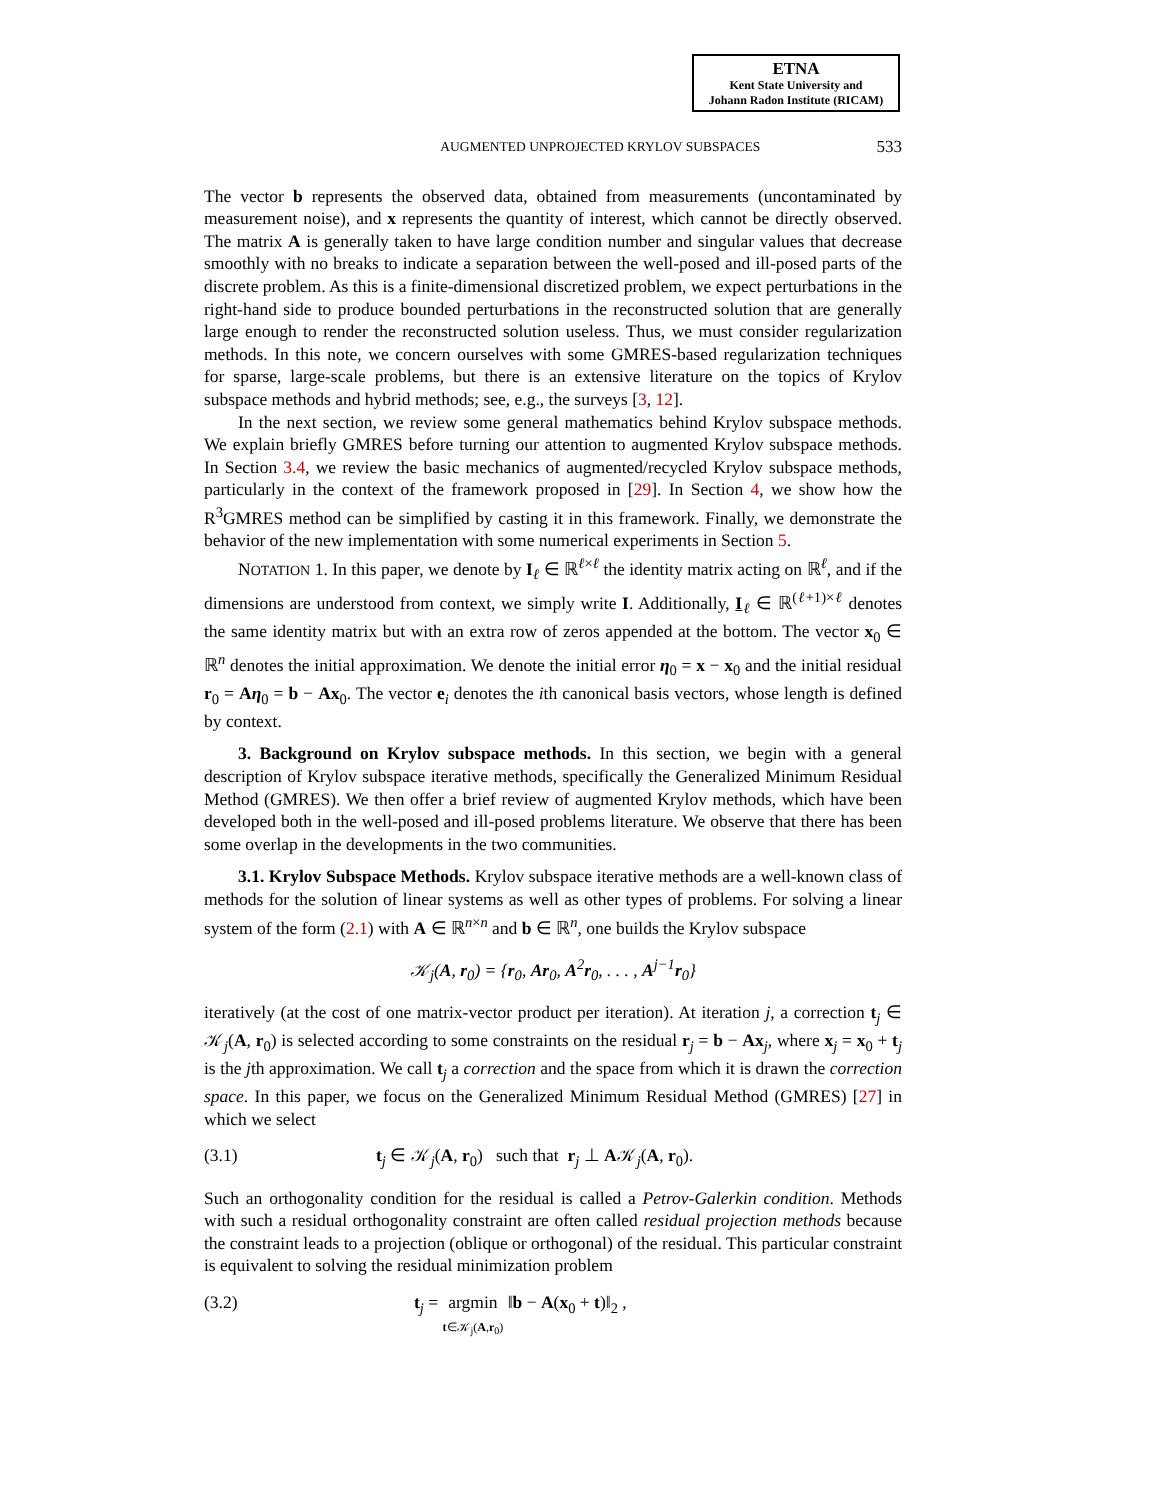ETNA
Kent State University and
Johann Radon Institute (RICAM)
AUGMENTED UNPROJECTED KRYLOV SUBSPACES 533
The vector b represents the observed data, obtained from measurements (uncontaminated by measurement noise), and x represents the quantity of interest, which cannot be directly observed. The matrix A is generally taken to have large condition number and singular values that decrease smoothly with no breaks to indicate a separation between the well-posed and ill-posed parts of the discrete problem. As this is a finite-dimensional discretized problem, we expect perturbations in the right-hand side to produce bounded perturbations in the reconstructed solution that are generally large enough to render the reconstructed solution useless. Thus, we must consider regularization methods. In this note, we concern ourselves with some GMRES-based regularization techniques for sparse, large-scale problems, but there is an extensive literature on the topics of Krylov subspace methods and hybrid methods; see, e.g., the surveys [3, 12].
In the next section, we review some general mathematics behind Krylov subspace methods. We explain briefly GMRES before turning our attention to augmented Krylov subspace methods. In Section 3.4, we review the basic mechanics of augmented/recycled Krylov subspace methods, particularly in the context of the framework proposed in [29]. In Section 4, we show how the R<sup>3</sup>GMRES method can be simplified by casting it in this framework. Finally, we demonstrate the behavior of the new implementation with some numerical experiments in Section 5.
NOTATION 1. In this paper, we denote by I<sub>ℓ</sub> ∈ ℝ<sup>ℓ×ℓ</sup> the identity matrix acting on ℝ<sup>ℓ</sup>, and if the dimensions are understood from context, we simply write I. Additionally, I<sub>ℓ</sub> ∈ ℝ<sup>(ℓ+1)×ℓ</sup> denotes the same identity matrix but with an extra row of zeros appended at the bottom. The vector x<sub>0</sub> ∈ ℝ<sup>n</sup> denotes the initial approximation. We denote the initial error η<sub>0</sub> = x − x<sub>0</sub> and the initial residual r<sub>0</sub> = Aη<sub>0</sub> = b − Ax<sub>0</sub>. The vector e<sub>i</sub> denotes the ith canonical basis vectors, whose length is defined by context.
3. Background on Krylov subspace methods. In this section, we begin with a general description of Krylov subspace iterative methods, specifically the Generalized Minimum Residual Method (GMRES). We then offer a brief review of augmented Krylov methods, which have been developed both in the well-posed and ill-posed problems literature. We observe that there has been some overlap in the developments in the two communities.
3.1. Krylov Subspace Methods. Krylov subspace iterative methods are a well-known class of methods for the solution of linear systems as well as other types of problems. For solving a linear system of the form (2.1) with A ∈ ℝ<sup>n×n</sup> and b ∈ ℝ<sup>n</sup>, one builds the Krylov subspace
𝒦<sub>j</sub>(A, r<sub>0</sub>) = {r<sub>0</sub>, Ar<sub>0</sub>, A<sup>2</sup>r<sub>0</sub>, . . . , A<sup>j−1</sup>r<sub>0</sub>}
iteratively (at the cost of one matrix-vector product per iteration). At iteration j, a correction t<sub>j</sub> ∈ 𝒦<sub>j</sub>(A, r<sub>0</sub>) is selected according to some constraints on the residual r<sub>j</sub> = b − Ax<sub>j</sub>, where x<sub>j</sub> = x<sub>0</sub> + t<sub>j</sub> is the jth approximation. We call t<sub>j</sub> a correction and the space from which it is drawn the correction space. In this paper, we focus on the Generalized Minimum Residual Method (GMRES) [27] in which we select
(3.1) t<sub>j</sub> ∈ 𝒦<sub>j</sub>(A, r<sub>0</sub>) such that r<sub>j</sub> ⊥ A𝒦<sub>j</sub>(A, r<sub>0</sub>).
Such an orthogonality condition for the residual is called a Petrov-Galerkin condition. Methods with such a residual orthogonality constraint are often called residual projection methods because the constraint leads to a projection (oblique or orthogonal) of the residual. This particular constraint is equivalent to solving the residual minimization problem
(3.2) t<sub>j</sub> = argmin
t∈𝒦<sub>j</sub>(A,r<sub>0</sub>) ‖b − A(x<sub>0</sub> + t)‖<sub>2</sub> ,